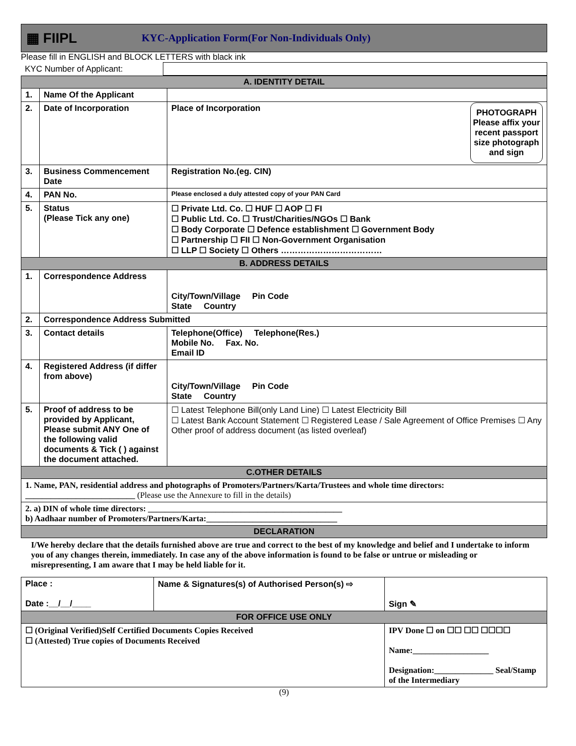▦ FIIPL KYC-Application Form(For Non-Individuals Only)
Please fill in ENGLISH and BLOCK LETTERS with black ink
| KYC Number of Applicant: | |
| A. IDENTITY DETAIL | | |
| 1. | Name Of the Applicant | |
| 2. | Date of Incorporation | PHOTOGRAPH Please affix your recent passport size photograph and sign Place of Incorporation |
| 3. | Business Commencement Date | Registration No.(eg. CIN) |
| 4. | PAN No. | Please enclosed a duly attested copy of your PAN Card |
| 5. | Status (Please Tick any one) | ☐ Private Ltd. Co. ☐ HUF ☐ AOP ☐ FI ☐ Public Ltd. Co. ☐ Trust/Charities/NGOs ☐ Bank ☐ Body Corporate ☐ Defence establishment ☐ Government Body ☐ Partnership ☐ FII ☐ Non-Government Organisation ☐ LLP ☐ Society ☐ Others ……………………………… |
| B. ADDRESS DETAILS | | |
| 1. | Correspondence Address | City/Town/Village Pin Code State Country |
| 2. | Correspondence Address Submitted | |
| 3. | Contact details | Telephone(Office) Telephone(Res.) Mobile No. Fax. No. Email ID |
| 4. | Registered Address (if differ from above) | City/Town/Village Pin Code State Country |
| 5. | Proof of address to be provided by Applicant, Please submit ANY One of the following valid documents & Tick ( ) against the document attached. | ☐ Latest Telephone Bill(only Land Line) ☐ Latest Electricity Bill ☐ Latest Bank Account Statement ☐ Registered Lease / Sale Agreement of Office Premises ☐ Any Other proof of address document (as listed overleaf) |
| C.OTHER DETAILS | | |
| 1. Name, PAN, residential address and photographs of Promoters/Partners/Karta/Trustees and whole time directors: __________________________ (Please use the Annexure to fill in the details) | | |
| 2. a) DIN of whole time directors: ______________________________________________ b) Aadhaar number of Promoters/Partners/Karta:_______________________________ | | |
| DECLARATION | | |
| I/We hereby declare that the details furnished above are true and correct to the best of my knowledge and belief and I undertake to inform you of any changes therein, immediately. In case any of the above information is found to be false or untrue or misleading or misrepresenting, I am aware that I may be held liable for it. | | |
| Place : Date :__/__/____ | Name & Signatures(s) of Authorised Person(s) ⇨ | Sign ✎ |
| FOR OFFICE USE ONLY | | |
| ☐ (Original Verified)Self Certified Documents Copies Received ☐ (Attested) True copies of Documents Received | | IPV Done ☐ on ☐☐ ☐☐ ☐☐☐☐ Name:__________________ Designation:______________ Seal/Stamp of the Intermediary |
(9)